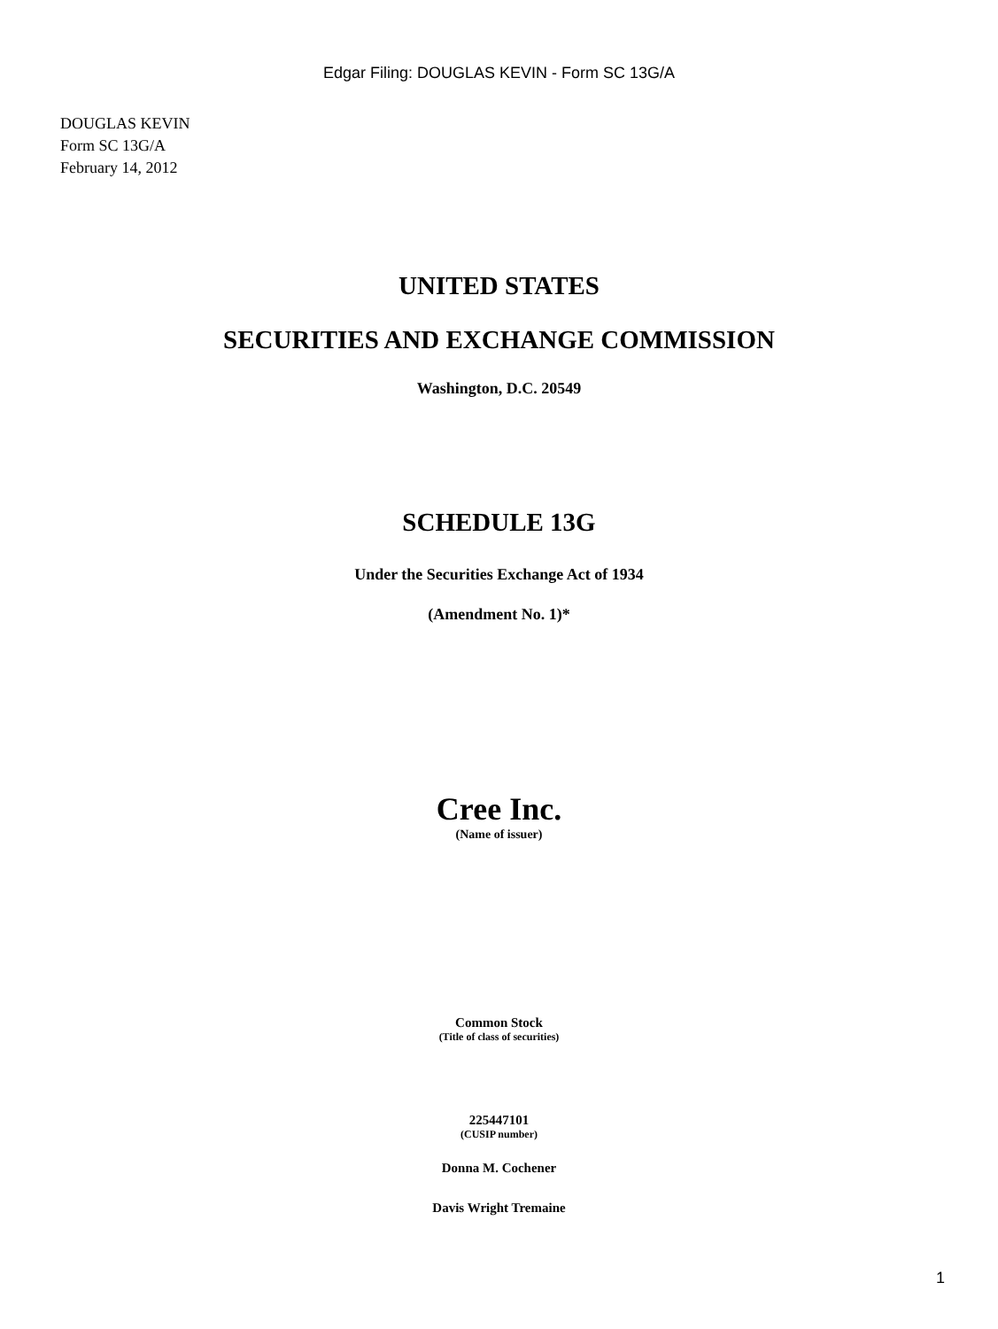Edgar Filing: DOUGLAS KEVIN - Form SC 13G/A
DOUGLAS KEVIN
Form SC 13G/A
February 14, 2012
UNITED STATES
SECURITIES AND EXCHANGE COMMISSION
Washington, D.C. 20549
SCHEDULE 13G
Under the Securities Exchange Act of 1934
(Amendment No. 1)*
Cree Inc.
(Name of issuer)
Common Stock
(Title of class of securities)
225447101
(CUSIP number)
Donna M. Cochener
Davis Wright Tremaine
1